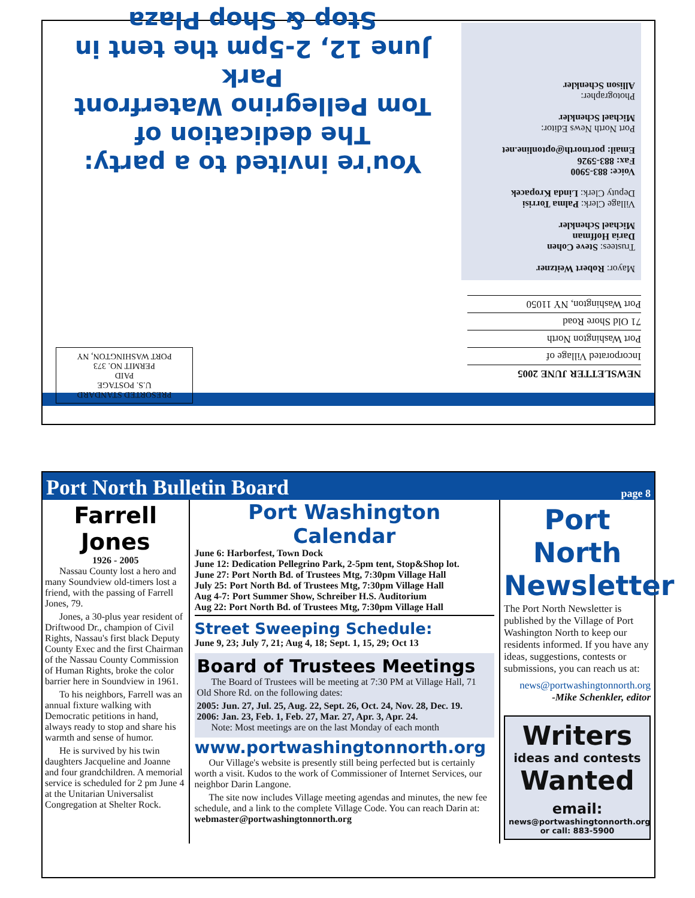NEWSLETTER JUNE 2005
Incorporated Village of
Port Washington North
71 Old Shore Road
Port Washington, NY 11050
PRESORTED STANDARD
U.S. POSTAGE
PAID
PERMIT NO. 373
PORT WASHINGTON, NY
Mayor: Robert Weitzner
Trustees: Steve Cohen
Daria Hoffman
Michael Schenkler
Village Clerk: Palma Torrisi
Deputy Clerk: Linda Kropacek
Voice: 883-5900
Fax: 883-5926
Email: portnorth@optonline.net
Port North News Editor:
Michael Schenkler
Photographer:
Allison Schenkler
You're invited to a party:
The dedication of
Tom Pellegrino Waterfront Park
June 12, 2-5pm the tent in Stop & Shop Plaza
Port North Bulletin Board
page 8
Farrell Jones
1926 - 2005
Nassau County lost a hero and many Soundview old-timers lost a friend, with the passing of Farrell Jones, 79.
Jones, a 30-plus year resident of Driftwood Dr., champion of Civil Rights, Nassau's first black Deputy County Exec and the first Chairman of the Nassau County Commission of Human Rights, broke the color barrier here in Soundview in 1961.
To his neighbors, Farrell was an annual fixture walking with Democratic petitions in hand, always ready to stop and share his warmth and sense of humor.
He is survived by his twin daughters Jacqueline and Joanne and four grandchildren. A memorial service is scheduled for 2 pm June 4 at the Unitarian Universalist Congregation at Shelter Rock.
Port Washington Calendar
June 6: Harborfest, Town Dock
June 12: Dedication Pellegrino Park, 2-5pm tent, Stop&Shop lot.
June 27: Port North Bd. of Trustees Mtg, 7:30pm Village Hall
July 25: Port North Bd. of Trustees Mtg, 7:30pm Village Hall
Aug 4-7: Port Summer Show, Schreiber H.S. Auditorium
Aug 22: Port North Bd. of Trustees Mtg, 7:30pm Village Hall
Street Sweeping Schedule:
June 9, 23; July 7, 21; Aug 4, 18; Sept. 1, 15, 29; Oct 13
Board of Trustees Meetings
The Board of Trustees will be meeting at 7:30 PM at Village Hall, 71 Old Shore Rd. on the following dates:
2005: Jun. 27, Jul. 25, Aug. 22, Sept. 26, Oct. 24, Nov. 28, Dec. 19.
2006: Jan. 23, Feb. 1, Feb. 27, Mar. 27, Apr. 3, Apr. 24.
Note: Most meetings are on the last Monday of each month
www.portwashingtonnorth.org
Our Village's website is presently still being perfected but is certainly worth a visit. Kudos to the work of Commissioner of Internet Services, our neighbor Darin Langone.
The site now includes Village meeting agendas and minutes, the new fee schedule, and a link to the complete Village Code. You can reach Darin at: webmaster@portwashingtonnorth.org
Port North Newsletter
The Port North Newsletter is published by the Village of Port Washington North to keep our residents informed. If you have any ideas, suggestions, contests or submissions, you can reach us at:
news@portwashingtonnorth.org
-Mike Schenkler, editor
Writers
ideas and contests
Wanted
email:
news@portwashingtonnorth.org
or call: 883-5900